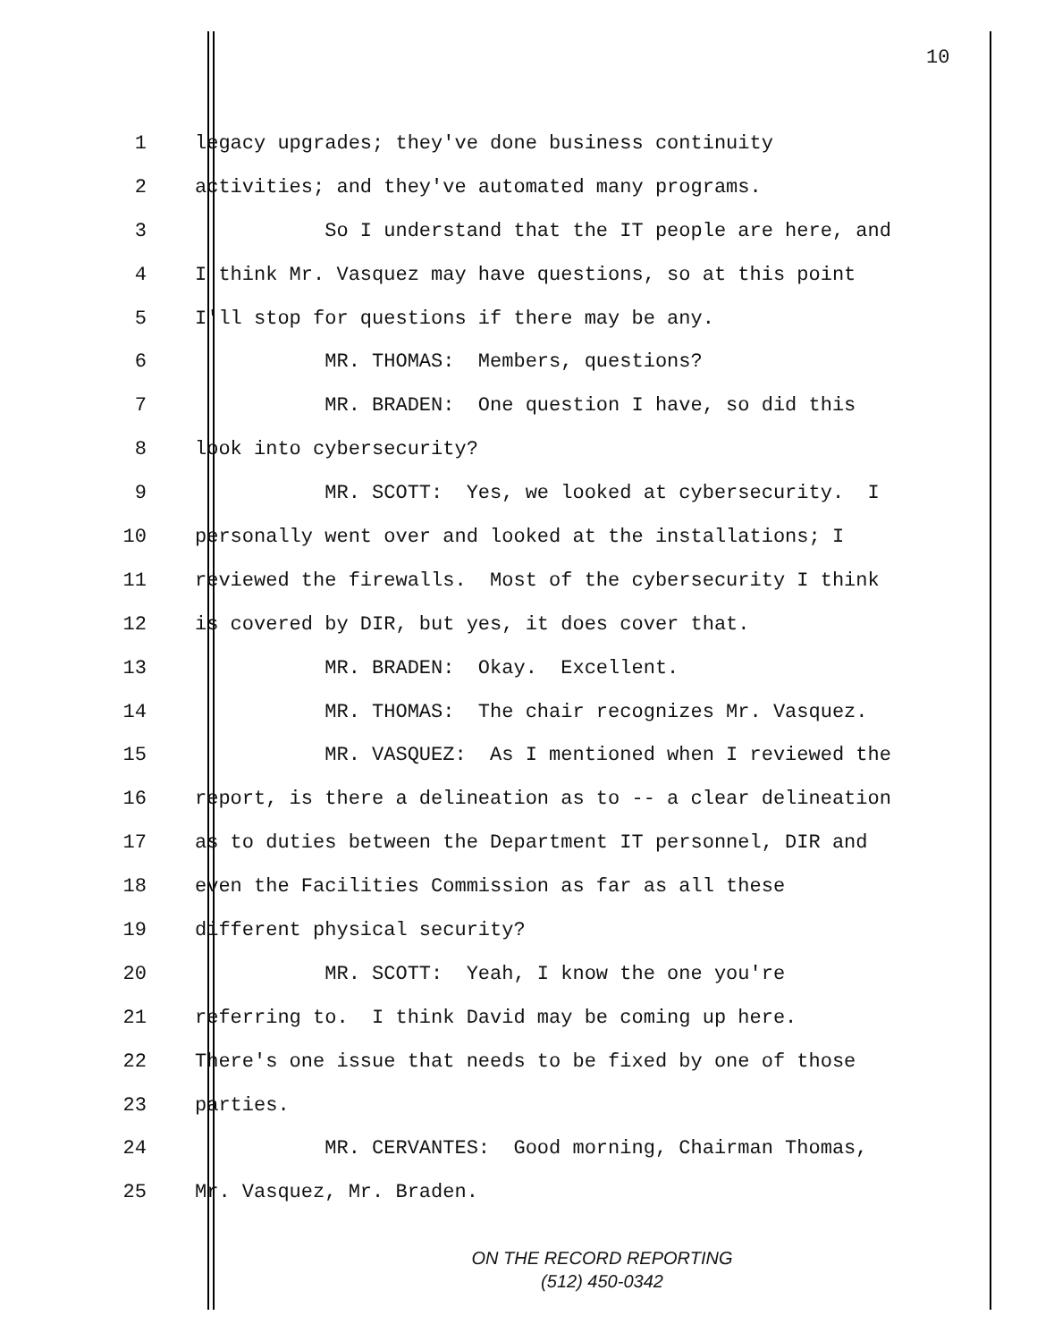10
1 legacy upgrades; they've done business continuity
2 activities; and they've automated many programs.
3 So I understand that the IT people are here, and
4 I think Mr. Vasquez may have questions, so at this point
5 I'll stop for questions if there may be any.
6 MR. THOMAS: Members, questions?
7 MR. BRADEN: One question I have, so did this
8 look into cybersecurity?
9 MR. SCOTT: Yes, we looked at cybersecurity. I
10 personally went over and looked at the installations; I
11 reviewed the firewalls. Most of the cybersecurity I think
12 is covered by DIR, but yes, it does cover that.
13 MR. BRADEN: Okay. Excellent.
14 MR. THOMAS: The chair recognizes Mr. Vasquez.
15 MR. VASQUEZ: As I mentioned when I reviewed the
16 report, is there a delineation as to -- a clear delineation
17 as to duties between the Department IT personnel, DIR and
18 even the Facilities Commission as far as all these
19 different physical security?
20 MR. SCOTT: Yeah, I know the one you're
21 referring to. I think David may be coming up here.
22 There's one issue that needs to be fixed by one of those
23 parties.
24 MR. CERVANTES: Good morning, Chairman Thomas,
25 Mr. Vasquez, Mr. Braden.
ON THE RECORD REPORTING
(512) 450-0342